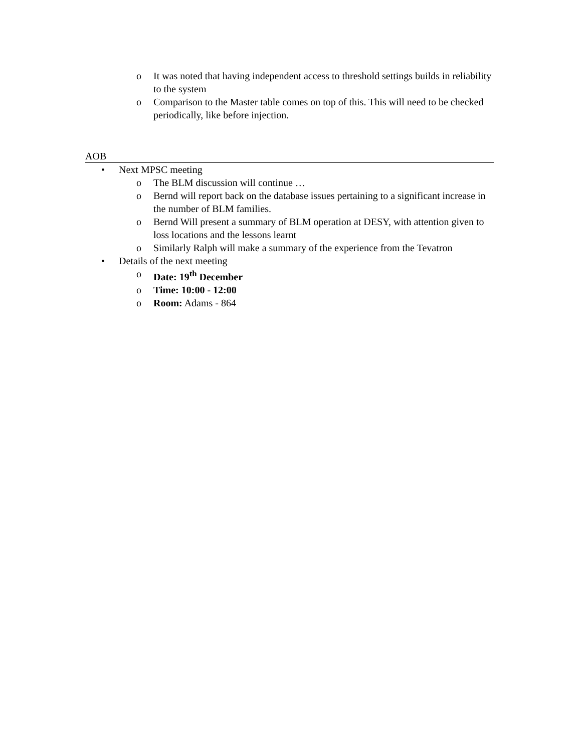o It was noted that having independent access to threshold settings builds in reliability to the system
o Comparison to the Master table comes on top of this. This will need to be checked periodically, like before injection.
AOB
• Next MPSC meeting
o The BLM discussion will continue …
o Bernd will report back on the database issues pertaining to a significant increase in the number of BLM families.
o Bernd Will present a summary of BLM operation at DESY, with attention given to loss locations and the lessons learnt
o Similarly Ralph will make a summary of the experience from the Tevatron
• Details of the next meeting
o Date: 19<sup>th</sup> December
o Time: 10:00 - 12:00
o Room: Adams - 864